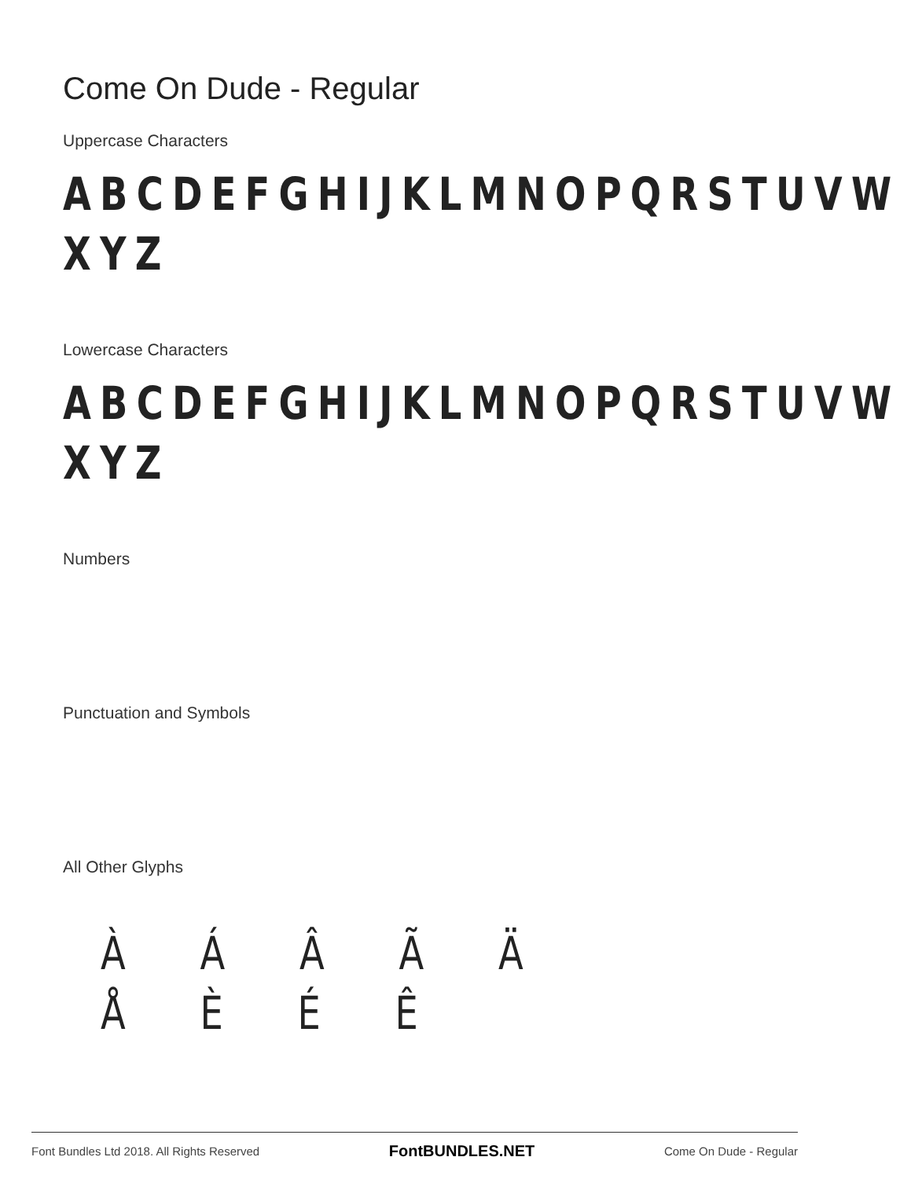Come On Dude - Regular
Uppercase Characters
ABCDEFGHIJKLMNOPQRSTUVW XYZ
Lowercase Characters
ABCDEFGHIJKLMNOPQRSTUVW XYZ
Numbers
Punctuation and Symbols
All Other Glyphs
À Á Â Ã Ä Å È É Ê
Font Bundles Ltd 2018. All Rights Reserved FontBUNDLES.NET Come On Dude - Regular